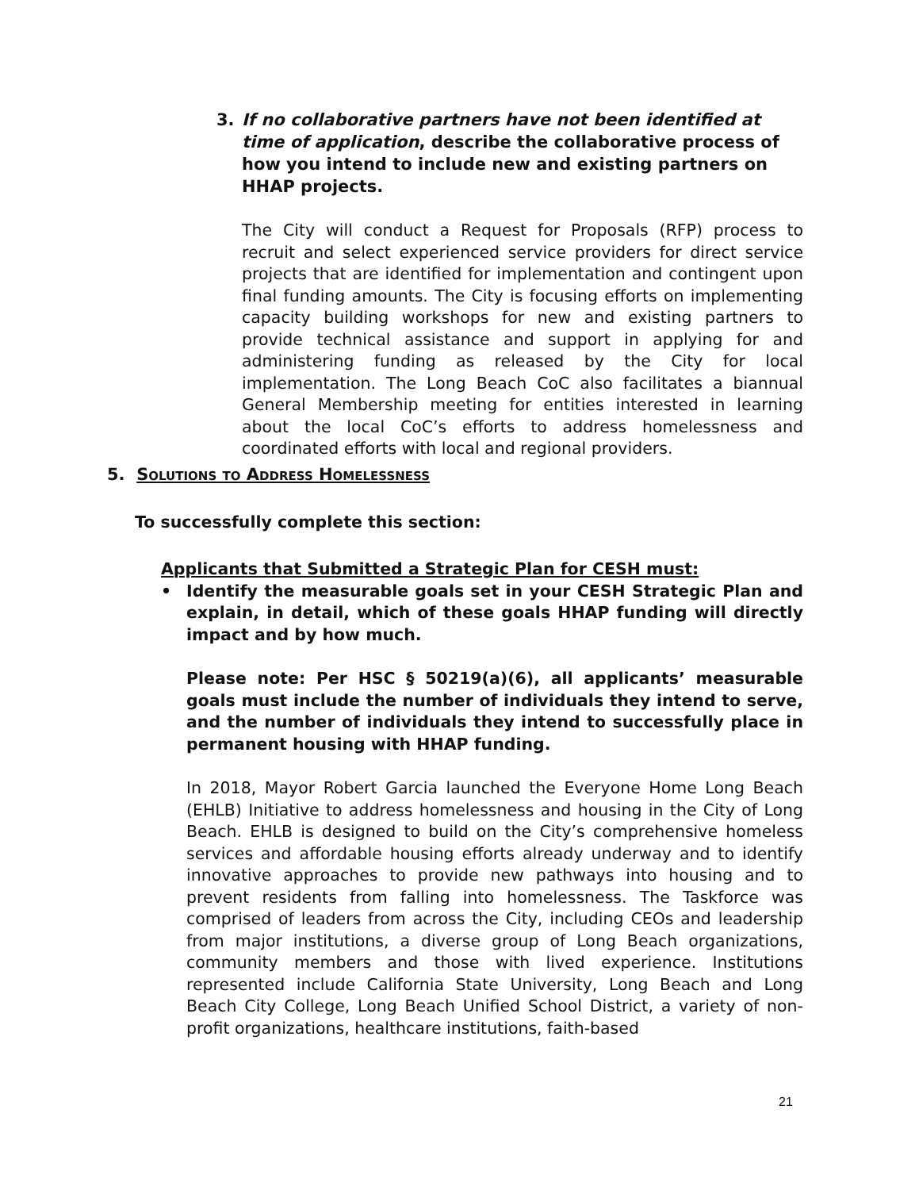3. If no collaborative partners have not been identified at time of application, describe the collaborative process of how you intend to include new and existing partners on HHAP projects.
The City will conduct a Request for Proposals (RFP) process to recruit and select experienced service providers for direct service projects that are identified for implementation and contingent upon final funding amounts. The City is focusing efforts on implementing capacity building workshops for new and existing partners to provide technical assistance and support in applying for and administering funding as released by the City for local implementation. The Long Beach CoC also facilitates a biannual General Membership meeting for entities interested in learning about the local CoC’s efforts to address homelessness and coordinated efforts with local and regional providers.
5. Solutions to Address Homelessness
To successfully complete this section:
Applicants that Submitted a Strategic Plan for CESH must:
• Identify the measurable goals set in your CESH Strategic Plan and explain, in detail, which of these goals HHAP funding will directly impact and by how much.
Please note: Per HSC § 50219(a)(6), all applicants’ measurable goals must include the number of individuals they intend to serve, and the number of individuals they intend to successfully place in permanent housing with HHAP funding.
In 2018, Mayor Robert Garcia launched the Everyone Home Long Beach (EHLB) Initiative to address homelessness and housing in the City of Long Beach. EHLB is designed to build on the City’s comprehensive homeless services and affordable housing efforts already underway and to identify innovative approaches to provide new pathways into housing and to prevent residents from falling into homelessness. The Taskforce was comprised of leaders from across the City, including CEOs and leadership from major institutions, a diverse group of Long Beach organizations, community members and those with lived experience. Institutions represented include California State University, Long Beach and Long Beach City College, Long Beach Unified School District, a variety of non-profit organizations, healthcare institutions, faith-based
21